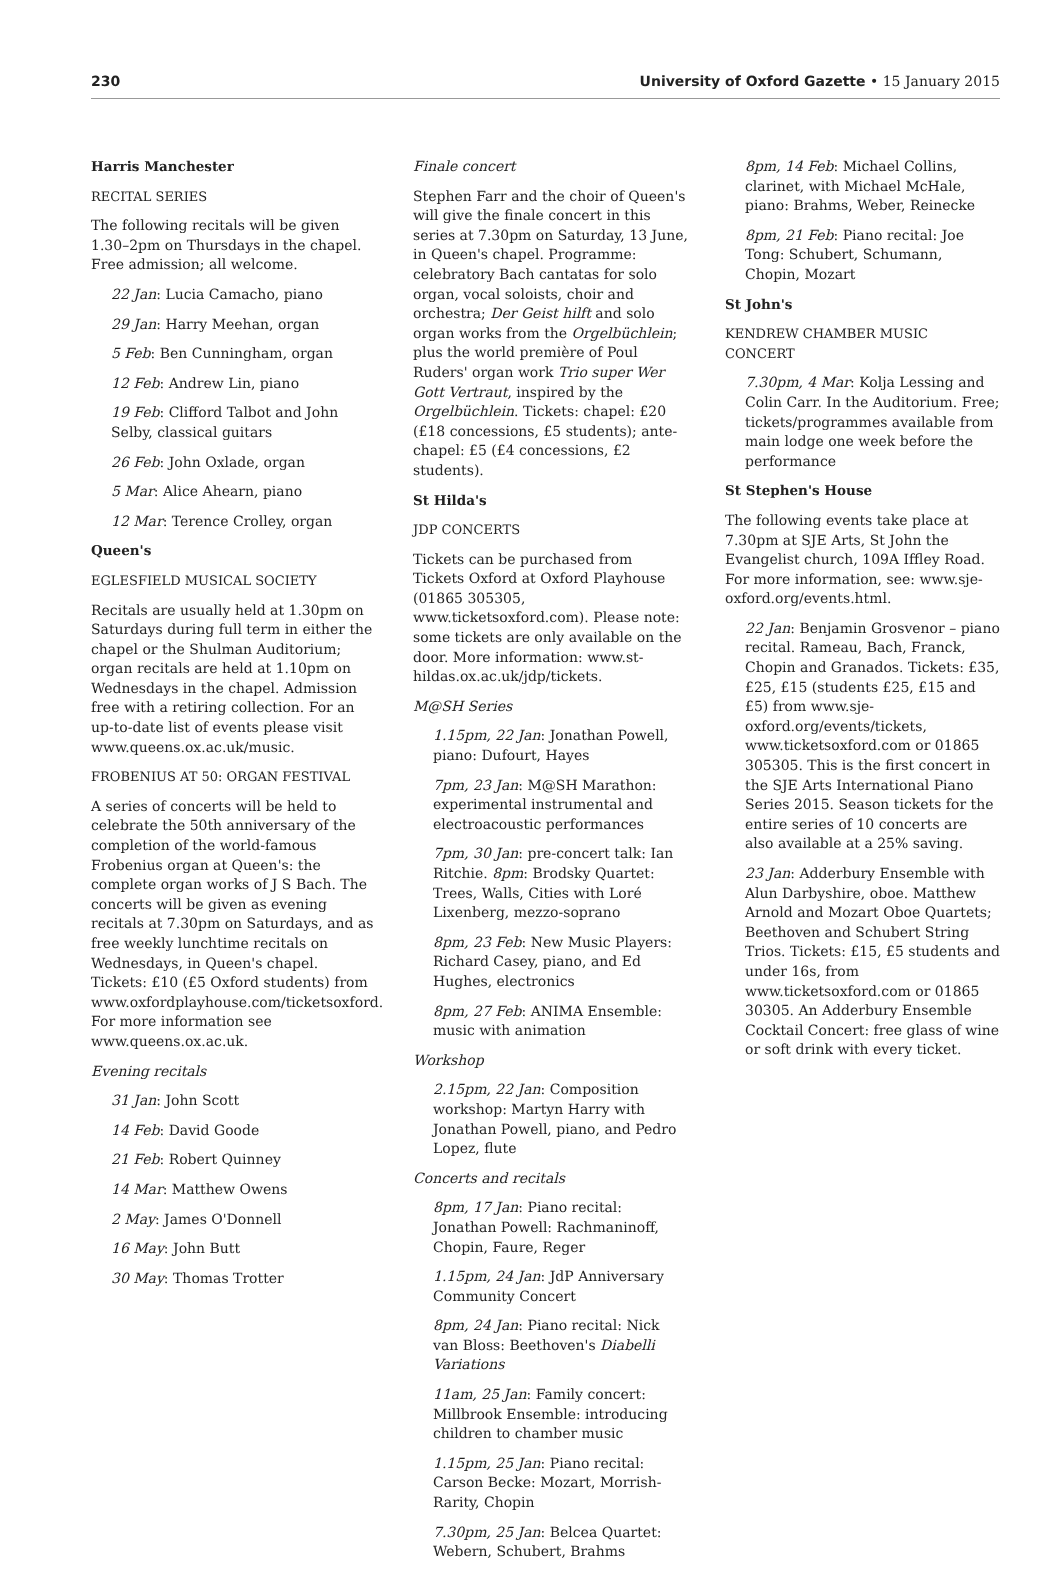230 University of Oxford Gazette • 15 January 2015
Harris Manchester
RECITAL SERIES
The following recitals will be given 1.30–2pm on Thursdays in the chapel. Free admission; all welcome.
22 Jan: Lucia Camacho, piano
29 Jan: Harry Meehan, organ
5 Feb: Ben Cunningham, organ
12 Feb: Andrew Lin, piano
19 Feb: Clifford Talbot and John Selby, classical guitars
26 Feb: John Oxlade, organ
5 Mar: Alice Ahearn, piano
12 Mar: Terence Crolley, organ
Queen's
EGLESFIELD MUSICAL SOCIETY
Recitals are usually held at 1.30pm on Saturdays during full term in either the chapel or the Shulman Auditorium; organ recitals are held at 1.10pm on Wednesdays in the chapel. Admission free with a retiring collection. For an up-to-date list of events please visit www.queens.ox.ac.uk/music.
FROBENIUS AT 50: ORGAN FESTIVAL
A series of concerts will be held to celebrate the 50th anniversary of the completion of the world-famous Frobenius organ at Queen's: the complete organ works of J S Bach. The concerts will be given as evening recitals at 7.30pm on Saturdays, and as free weekly lunchtime recitals on Wednesdays, in Queen's chapel. Tickets: £10 (£5 Oxford students) from www.oxfordplayhouse.com/ticketsoxford. For more information see www.queens.ox.ac.uk.
Evening recitals
31 Jan: John Scott
14 Feb: David Goode
21 Feb: Robert Quinney
14 Mar: Matthew Owens
2 May: James O'Donnell
16 May: John Butt
30 May: Thomas Trotter
Finale concert
Stephen Farr and the choir of Queen's will give the finale concert in this series at 7.30pm on Saturday, 13 June, in Queen's chapel. Programme: celebratory Bach cantatas for solo organ, vocal soloists, choir and orchestra; Der Geist hilft and solo organ works from the Orgelbüchlein; plus the world première of Poul Ruders' organ work Trio super Wer Gott Vertraut, inspired by the Orgelbüchlein. Tickets: chapel: £20 (£18 concessions, £5 students); ante-chapel: £5 (£4 concessions, £2 students).
St Hilda's
JDP CONCERTS
Tickets can be purchased from Tickets Oxford at Oxford Playhouse (01865 305305, www.ticketsoxford.com). Please note: some tickets are only available on the door. More information: www.st-hildas.ox.ac.uk/jdp/tickets.
M@SH Series
1.15pm, 22 Jan: Jonathan Powell, piano: Dufourt, Hayes
7pm, 23 Jan: M@SH Marathon: experimental instrumental and electroacoustic performances
7pm, 30 Jan: pre-concert talk: Ian Ritchie. 8pm: Brodsky Quartet: Trees, Walls, Cities with Loré Lixenberg, mezzo-soprano
8pm, 23 Feb: New Music Players: Richard Casey, piano, and Ed Hughes, electronics
8pm, 27 Feb: ANIMA Ensemble: music with animation
Workshop
2.15pm, 22 Jan: Composition workshop: Martyn Harry with Jonathan Powell, piano, and Pedro Lopez, flute
Concerts and recitals
8pm, 17 Jan: Piano recital: Jonathan Powell: Rachmaninoff, Chopin, Faure, Reger
1.15pm, 24 Jan: JdP Anniversary Community Concert
8pm, 24 Jan: Piano recital: Nick van Bloss: Beethoven's Diabelli Variations
11am, 25 Jan: Family concert: Millbrook Ensemble: introducing children to chamber music
1.15pm, 25 Jan: Piano recital: Carson Becke: Mozart, Morrish-Rarity, Chopin
7.30pm, 25 Jan: Belcea Quartet: Webern, Schubert, Brahms
8pm, 14 Feb: Michael Collins, clarinet, with Michael McHale, piano: Brahms, Weber, Reinecke
8pm, 21 Feb: Piano recital: Joe Tong: Schubert, Schumann, Chopin, Mozart
St John's
KENDREW CHAMBER MUSIC CONCERT
7.30pm, 4 Mar: Kolja Lessing and Colin Carr. In the Auditorium. Free; tickets/programmes available from main lodge one week before the performance
St Stephen's House
The following events take place at 7.30pm at SJE Arts, St John the Evangelist church, 109A Iffley Road. For more information, see: www.sje-oxford.org/events.html.
22 Jan: Benjamin Grosvenor – piano recital. Rameau, Bach, Franck, Chopin and Granados. Tickets: £35, £25, £15 (students £25, £15 and £5) from www.sje-oxford.org/events/tickets, www.ticketsoxford.com or 01865 305305. This is the first concert in the SJE Arts International Piano Series 2015. Season tickets for the entire series of 10 concerts are also available at a 25% saving.
23 Jan: Adderbury Ensemble with Alun Darbyshire, oboe. Matthew Arnold and Mozart Oboe Quartets; Beethoven and Schubert String Trios. Tickets: £15, £5 students and under 16s, from www.ticketsoxford.com or 01865 30305. An Adderbury Ensemble Cocktail Concert: free glass of wine or soft drink with every ticket.